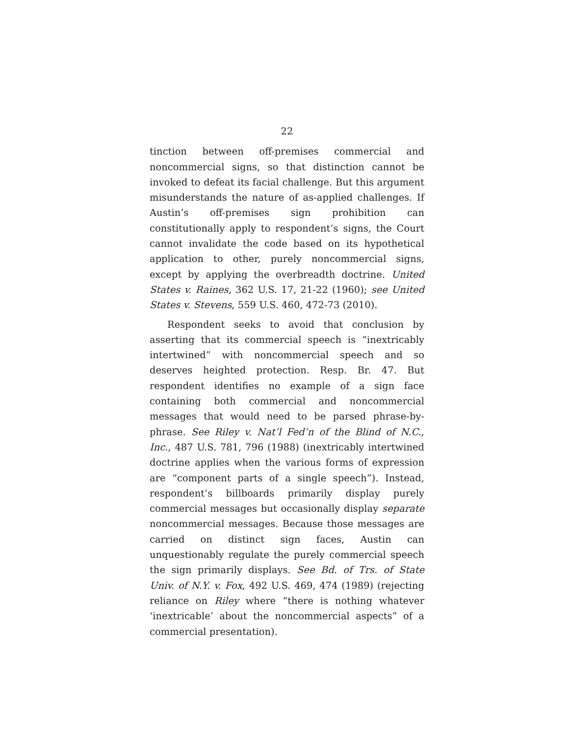22
tinction between off-premises commercial and noncommercial signs, so that distinction cannot be invoked to defeat its facial challenge. But this argument misunderstands the nature of as-applied challenges. If Austin’s off-premises sign prohibition can constitutionally apply to respondent’s signs, the Court cannot invalidate the code based on its hypothetical application to other, purely noncommercial signs, except by applying the overbreadth doctrine. United States v. Raines, 362 U.S. 17, 21-22 (1960); see United States v. Stevens, 559 U.S. 460, 472-73 (2010).
Respondent seeks to avoid that conclusion by asserting that its commercial speech is “inextricably intertwined” with noncommercial speech and so deserves heighted protection. Resp. Br. 47. But respondent identifies no example of a sign face containing both commercial and noncommercial messages that would need to be parsed phrase-by-phrase. See Riley v. Nat’l Fed’n of the Blind of N.C., Inc., 487 U.S. 781, 796 (1988) (inextricably intertwined doctrine applies when the various forms of expression are “component parts of a single speech”). Instead, respondent’s billboards primarily display purely commercial messages but occasionally display separate noncommercial messages. Because those messages are carried on distinct sign faces, Austin can unquestionably regulate the purely commercial speech the sign primarily displays. See Bd. of Trs. of State Univ. of N.Y. v. Fox, 492 U.S. 469, 474 (1989) (rejecting reliance on Riley where “there is nothing whatever ‘inextricable’ about the noncommercial aspects” of a commercial presentation).